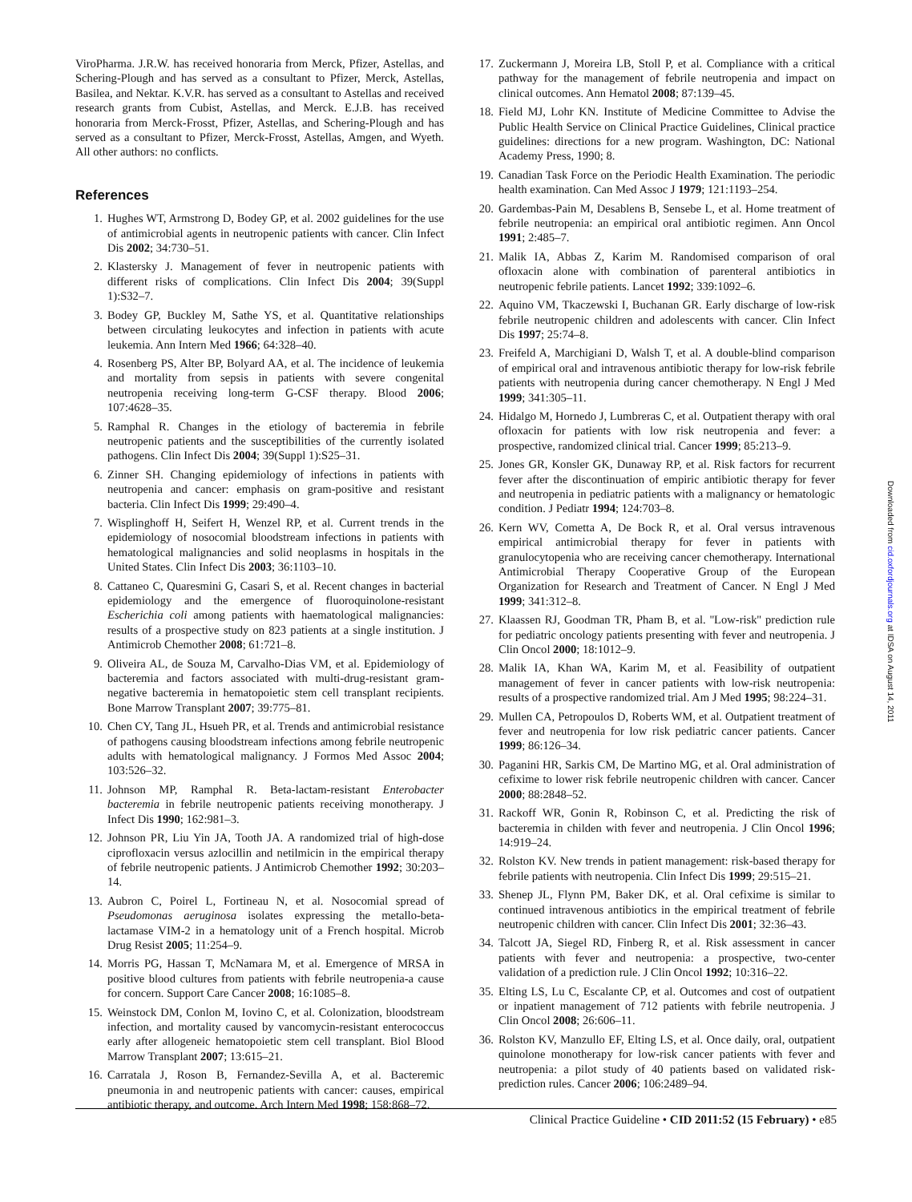ViroPharma. J.R.W. has received honoraria from Merck, Pfizer, Astellas, and Schering-Plough and has served as a consultant to Pfizer, Merck, Astellas, Basilea, and Nektar. K.V.R. has served as a consultant to Astellas and received research grants from Cubist, Astellas, and Merck. E.J.B. has received honoraria from Merck-Frosst, Pfizer, Astellas, and Schering-Plough and has served as a consultant to Pfizer, Merck-Frosst, Astellas, Amgen, and Wyeth. All other authors: no conflicts.
References
1. Hughes WT, Armstrong D, Bodey GP, et al. 2002 guidelines for the use of antimicrobial agents in neutropenic patients with cancer. Clin Infect Dis 2002; 34:730–51.
2. Klastersky J. Management of fever in neutropenic patients with different risks of complications. Clin Infect Dis 2004; 39(Suppl 1):S32–7.
3. Bodey GP, Buckley M, Sathe YS, et al. Quantitative relationships between circulating leukocytes and infection in patients with acute leukemia. Ann Intern Med 1966; 64:328–40.
4. Rosenberg PS, Alter BP, Bolyard AA, et al. The incidence of leukemia and mortality from sepsis in patients with severe congenital neutropenia receiving long-term G-CSF therapy. Blood 2006; 107:4628–35.
5. Ramphal R. Changes in the etiology of bacteremia in febrile neutropenic patients and the susceptibilities of the currently isolated pathogens. Clin Infect Dis 2004; 39(Suppl 1):S25–31.
6. Zinner SH. Changing epidemiology of infections in patients with neutropenia and cancer: emphasis on gram-positive and resistant bacteria. Clin Infect Dis 1999; 29:490–4.
7. Wisplinghoff H, Seifert H, Wenzel RP, et al. Current trends in the epidemiology of nosocomial bloodstream infections in patients with hematological malignancies and solid neoplasms in hospitals in the United States. Clin Infect Dis 2003; 36:1103–10.
8. Cattaneo C, Quaresmini G, Casari S, et al. Recent changes in bacterial epidemiology and the emergence of fluoroquinolone-resistant Escherichia coli among patients with haematological malignancies: results of a prospective study on 823 patients at a single institution. J Antimicrob Chemother 2008; 61:721–8.
9. Oliveira AL, de Souza M, Carvalho-Dias VM, et al. Epidemiology of bacteremia and factors associated with multi-drug-resistant gram-negative bacteremia in hematopoietic stem cell transplant recipients. Bone Marrow Transplant 2007; 39:775–81.
10. Chen CY, Tang JL, Hsueh PR, et al. Trends and antimicrobial resistance of pathogens causing bloodstream infections among febrile neutropenic adults with hematological malignancy. J Formos Med Assoc 2004; 103:526–32.
11. Johnson MP, Ramphal R. Beta-lactam-resistant Enterobacter bacteremia in febrile neutropenic patients receiving monotherapy. J Infect Dis 1990; 162:981–3.
12. Johnson PR, Liu Yin JA, Tooth JA. A randomized trial of high-dose ciprofloxacin versus azlocillin and netilmicin in the empirical therapy of febrile neutropenic patients. J Antimicrob Chemother 1992; 30:203–14.
13. Aubron C, Poirel L, Fortineau N, et al. Nosocomial spread of Pseudomonas aeruginosa isolates expressing the metallo-beta-lactamase VIM-2 in a hematology unit of a French hospital. Microb Drug Resist 2005; 11:254–9.
14. Morris PG, Hassan T, McNamara M, et al. Emergence of MRSA in positive blood cultures from patients with febrile neutropenia-a cause for concern. Support Care Cancer 2008; 16:1085–8.
15. Weinstock DM, Conlon M, Iovino C, et al. Colonization, bloodstream infection, and mortality caused by vancomycin-resistant enterococcus early after allogeneic hematopoietic stem cell transplant. Biol Blood Marrow Transplant 2007; 13:615–21.
16. Carratala J, Roson B, Fernandez-Sevilla A, et al. Bacteremic pneumonia in and neutropenic patients with cancer: causes, empirical antibiotic therapy, and outcome. Arch Intern Med 1998; 158:868–72.
17. Zuckermann J, Moreira LB, Stoll P, et al. Compliance with a critical pathway for the management of febrile neutropenia and impact on clinical outcomes. Ann Hematol 2008; 87:139–45.
18. Field MJ, Lohr KN. Institute of Medicine Committee to Advise the Public Health Service on Clinical Practice Guidelines, Clinical practice guidelines: directions for a new program. Washington, DC: National Academy Press, 1990; 8.
19. Canadian Task Force on the Periodic Health Examination. The periodic health examination. Can Med Assoc J 1979; 121:1193–254.
20. Gardembas-Pain M, Desablens B, Sensebe L, et al. Home treatment of febrile neutropenia: an empirical oral antibiotic regimen. Ann Oncol 1991; 2:485–7.
21. Malik IA, Abbas Z, Karim M. Randomised comparison of oral ofloxacin alone with combination of parenteral antibiotics in neutropenic febrile patients. Lancet 1992; 339:1092–6.
22. Aquino VM, Tkaczewski I, Buchanan GR. Early discharge of low-risk febrile neutropenic children and adolescents with cancer. Clin Infect Dis 1997; 25:74–8.
23. Freifeld A, Marchigiani D, Walsh T, et al. A double-blind comparison of empirical oral and intravenous antibiotic therapy for low-risk febrile patients with neutropenia during cancer chemotherapy. N Engl J Med 1999; 341:305–11.
24. Hidalgo M, Hornedo J, Lumbreras C, et al. Outpatient therapy with oral ofloxacin for patients with low risk neutropenia and fever: a prospective, randomized clinical trial. Cancer 1999; 85:213–9.
25. Jones GR, Konsler GK, Dunaway RP, et al. Risk factors for recurrent fever after the discontinuation of empiric antibiotic therapy for fever and neutropenia in pediatric patients with a malignancy or hematologic condition. J Pediatr 1994; 124:703–8.
26. Kern WV, Cometta A, De Bock R, et al. Oral versus intravenous empirical antimicrobial therapy for fever in patients with granulocytopenia who are receiving cancer chemotherapy. International Antimicrobial Therapy Cooperative Group of the European Organization for Research and Treatment of Cancer. N Engl J Med 1999; 341:312–8.
27. Klaassen RJ, Goodman TR, Pham B, et al. ''Low-risk'' prediction rule for pediatric oncology patients presenting with fever and neutropenia. J Clin Oncol 2000; 18:1012–9.
28. Malik IA, Khan WA, Karim M, et al. Feasibility of outpatient management of fever in cancer patients with low-risk neutropenia: results of a prospective randomized trial. Am J Med 1995; 98:224–31.
29. Mullen CA, Petropoulos D, Roberts WM, et al. Outpatient treatment of fever and neutropenia for low risk pediatric cancer patients. Cancer 1999; 86:126–34.
30. Paganini HR, Sarkis CM, De Martino MG, et al. Oral administration of cefixime to lower risk febrile neutropenic children with cancer. Cancer 2000; 88:2848–52.
31. Rackoff WR, Gonin R, Robinson C, et al. Predicting the risk of bacteremia in childen with fever and neutropenia. J Clin Oncol 1996; 14:919–24.
32. Rolston KV. New trends in patient management: risk-based therapy for febrile patients with neutropenia. Clin Infect Dis 1999; 29:515–21.
33. Shenep JL, Flynn PM, Baker DK, et al. Oral cefixime is similar to continued intravenous antibiotics in the empirical treatment of febrile neutropenic children with cancer. Clin Infect Dis 2001; 32:36–43.
34. Talcott JA, Siegel RD, Finberg R, et al. Risk assessment in cancer patients with fever and neutropenia: a prospective, two-center validation of a prediction rule. J Clin Oncol 1992; 10:316–22.
35. Elting LS, Lu C, Escalante CP, et al. Outcomes and cost of outpatient or inpatient management of 712 patients with febrile neutropenia. J Clin Oncol 2008; 26:606–11.
36. Rolston KV, Manzullo EF, Elting LS, et al. Once daily, oral, outpatient quinolone monotherapy for low-risk cancer patients with fever and neutropenia: a pilot study of 40 patients based on validated risk-prediction rules. Cancer 2006; 106:2489–94.
Downloaded from cid.oxfordjournals.org at IDSA on August 14, 2011
Clinical Practice Guideline • CID 2011:52 (15 February) • e85